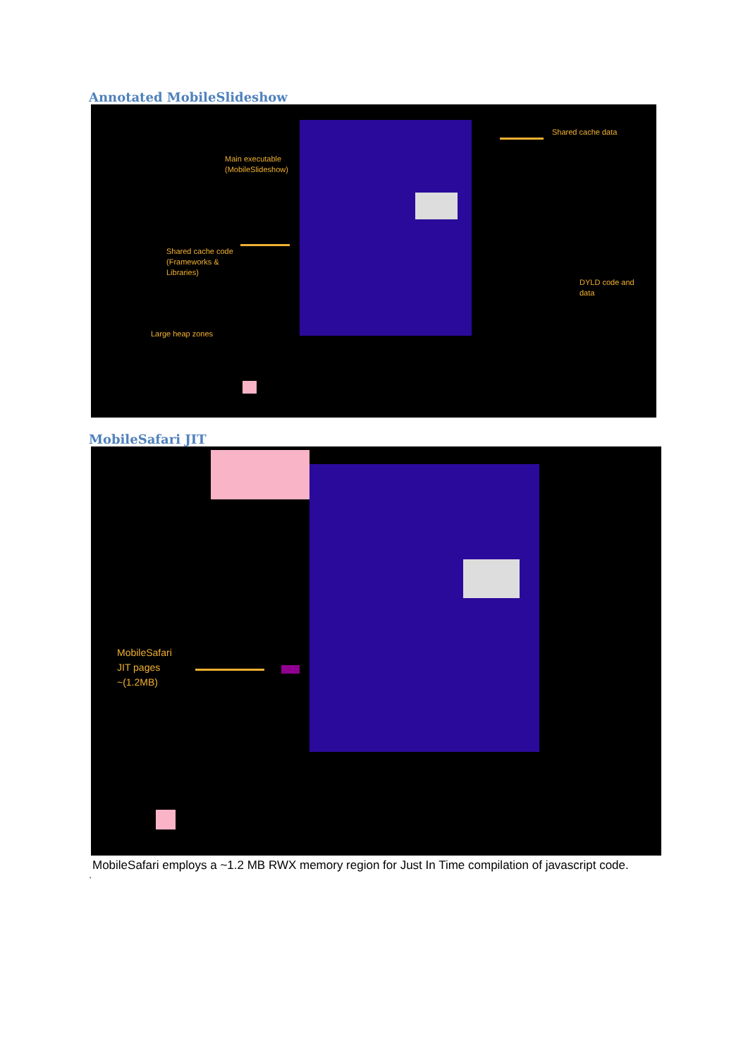Annotated MobileSlideshow
Main executable
(MobileSlideshow)
Shared cache data
Shared cache code
(Frameworks &
Libraries)
DYLD code and
data
Large heap zones
MobileSafari JIT
MobileSafari
JIT pages
~(1.2MB)
MobileSafari employs a ~1.2 MB RWX memory region for Just In Time compilation of javascript code.
`